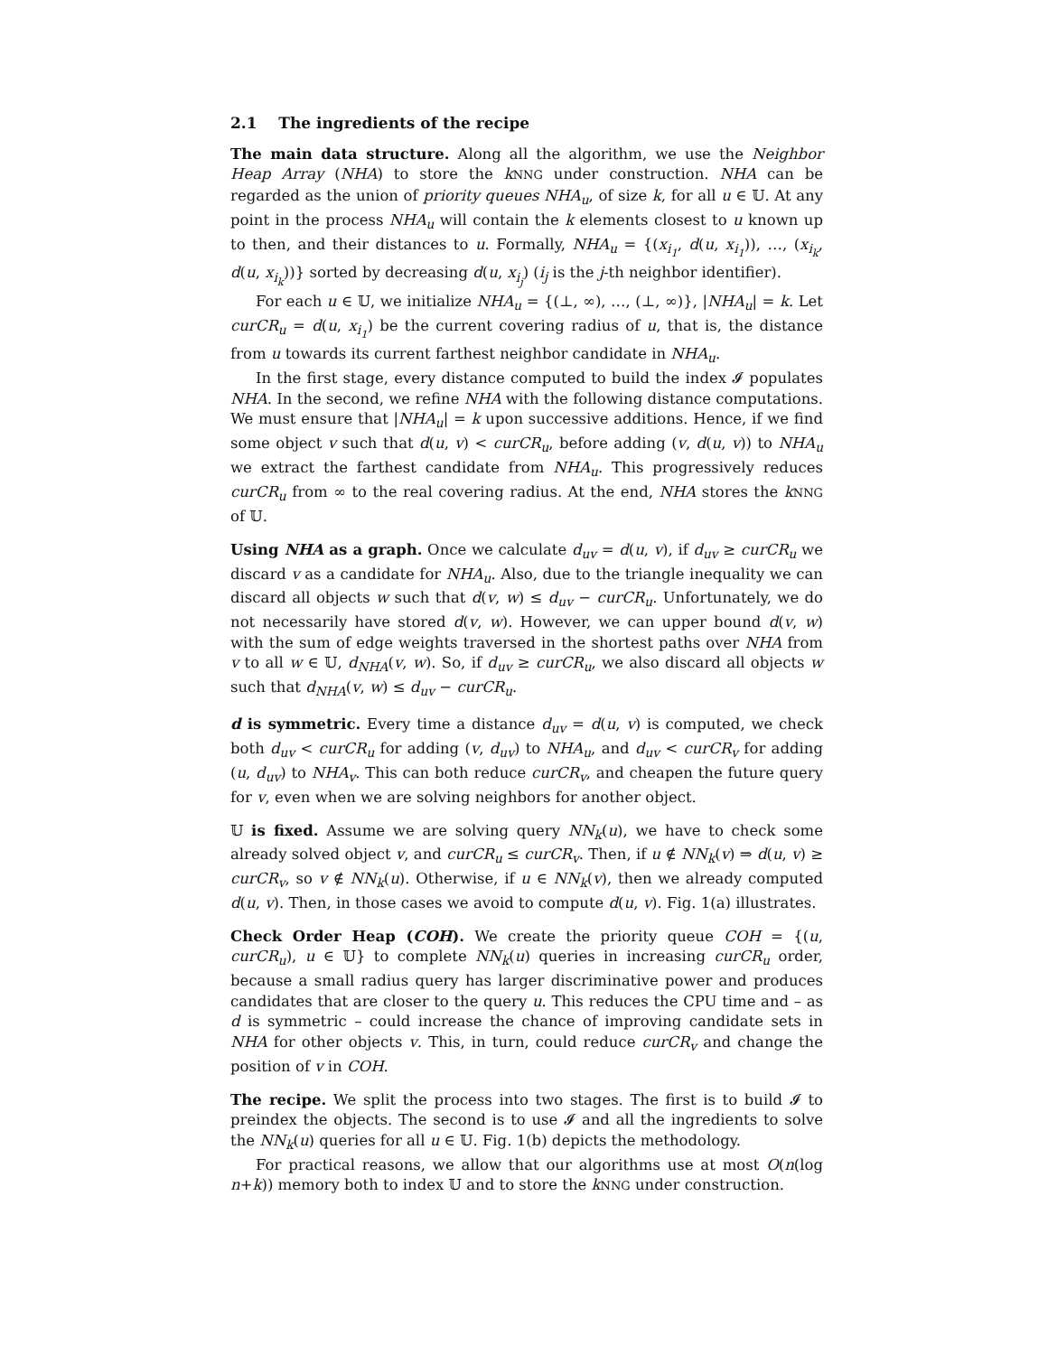2.1 The ingredients of the recipe
The main data structure. Along all the algorithm, we use the Neighbor Heap Array (NHA) to store the kNNG under construction. NHA can be regarded as the union of priority queues NHA<sub>u</sub>, of size k, for all u ∈ 𝕌. At any point in the process NHA<sub>u</sub> will contain the k elements closest to u known up to then, and their distances to u. Formally, NHA<sub>u</sub> = {(x<sub>i<sub>1</sub></sub>, d(u, x<sub>i<sub>1</sub></sub>)), …, (x<sub>i<sub>k</sub></sub>, d(u, x<sub>i<sub>k</sub></sub>))} sorted by decreasing d(u, x<sub>i<sub>j</sub></sub>) (i<sub>j</sub> is the j-th neighbor identifier).
For each u ∈ 𝕌, we initialize NHA<sub>u</sub> = {(⊥, ∞), …, (⊥, ∞)}, |NHA<sub>u</sub>| = k. Let curCR<sub>u</sub> = d(u, x<sub>i<sub>1</sub></sub>) be the current covering radius of u, that is, the distance from u towards its current farthest neighbor candidate in NHA<sub>u</sub>.
In the first stage, every distance computed to build the index 𝓘 populates NHA. In the second, we refine NHA with the following distance computations. We must ensure that |NHA<sub>u</sub>| = k upon successive additions. Hence, if we find some object v such that d(u, v) < curCR<sub>u</sub>, before adding (v, d(u, v)) to NHA<sub>u</sub> we extract the farthest candidate from NHA<sub>u</sub>. This progressively reduces curCR<sub>u</sub> from ∞ to the real covering radius. At the end, NHA stores the kNNG of 𝕌.
Using NHA as a graph. Once we calculate d<sub>uv</sub> = d(u, v), if d<sub>uv</sub> ≥ curCR<sub>u</sub> we discard v as a candidate for NHA<sub>u</sub>. Also, due to the triangle inequality we can discard all objects w such that d(v, w) ≤ d<sub>uv</sub> − curCR<sub>u</sub>. Unfortunately, we do not necessarily have stored d(v, w). However, we can upper bound d(v, w) with the sum of edge weights traversed in the shortest paths over NHA from v to all w ∈ 𝕌, d<sub>NHA</sub>(v, w). So, if d<sub>uv</sub> ≥ curCR<sub>u</sub>, we also discard all objects w such that d<sub>NHA</sub>(v, w) ≤ d<sub>uv</sub> − curCR<sub>u</sub>.
d is symmetric. Every time a distance d<sub>uv</sub> = d(u, v) is computed, we check both d<sub>uv</sub> < curCR<sub>u</sub> for adding (v, d<sub>uv</sub>) to NHA<sub>u</sub>, and d<sub>uv</sub> < curCR<sub>v</sub> for adding (u, d<sub>uv</sub>) to NHA<sub>v</sub>. This can both reduce curCR<sub>v</sub>, and cheapen the future query for v, even when we are solving neighbors for another object.
𝕌 is fixed. Assume we are solving query NN<sub>k</sub>(u), we have to check some already solved object v, and curCR<sub>u</sub> ≤ curCR<sub>v</sub>. Then, if u ∉ NN<sub>k</sub>(v) ⇒ d(u, v) ≥ curCR<sub>v</sub>, so v ∉ NN<sub>k</sub>(u). Otherwise, if u ∈ NN<sub>k</sub>(v), then we already computed d(u, v). Then, in those cases we avoid to compute d(u, v). Fig. 1(a) illustrates.
Check Order Heap (COH). We create the priority queue COH = {(u, curCR<sub>u</sub>), u ∈ 𝕌} to complete NN<sub>k</sub>(u) queries in increasing curCR<sub>u</sub> order, because a small radius query has larger discriminative power and produces candidates that are closer to the query u. This reduces the CPU time and – as d is symmetric – could increase the chance of improving candidate sets in NHA for other objects v. This, in turn, could reduce curCR<sub>v</sub> and change the position of v in COH.
The recipe. We split the process into two stages. The first is to build 𝓘 to preindex the objects. The second is to use 𝓘 and all the ingredients to solve the NN<sub>k</sub>(u) queries for all u ∈ 𝕌. Fig. 1(b) depicts the methodology.
For practical reasons, we allow that our algorithms use at most O(n(log n+k)) memory both to index 𝕌 and to store the kNNG under construction.